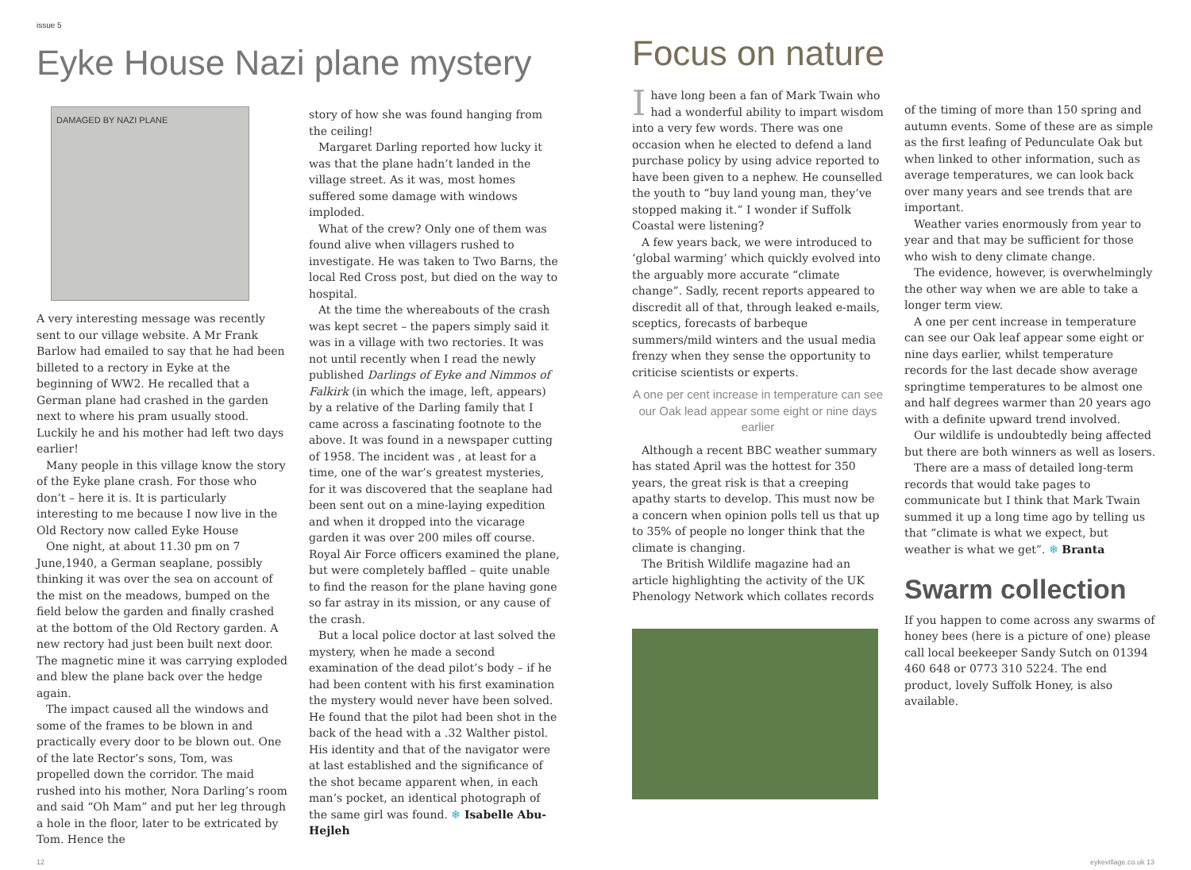issue 5
Eyke House Nazi plane mystery
DAMAGED BY NAZI PLANE
A very interesting message was recently sent to our village website. A Mr Frank Barlow had emailed to say that he had been billeted to a rectory in Eyke at the beginning of WW2. He recalled that a German plane had crashed in the garden next to where his pram usually stood. Luckily he and his mother had left two days earlier!
Many people in this village know the story of the Eyke plane crash. For those who don’t – here it is. It is particularly interesting to me because I now live in the Old Rectory now called Eyke House
One night, at about 11.30 pm on 7 June,1940, a German seaplane, possibly thinking it was over the sea on account of the mist on the meadows, bumped on the field below the garden and finally crashed at the bottom of the Old Rectory garden. A new rectory had just been built next door. The magnetic mine it was carrying exploded and blew the plane back over the hedge again.
The impact caused all the windows and some of the frames to be blown in and practically every door to be blown out. One of the late Rector’s sons, Tom, was propelled down the corridor. The maid rushed into his mother, Nora Darling’s room and said “Oh Mam” and put her leg through a hole in the floor, later to be extricated by Tom. Hence the
story of how she was found hanging from the ceiling!
Margaret Darling reported how lucky it was that the plane hadn’t landed in the village street. As it was, most homes suffered some damage with windows imploded.
What of the crew? Only one of them was found alive when villagers rushed to investigate. He was taken to Two Barns, the local Red Cross post, but died on the way to hospital.
At the time the whereabouts of the crash was kept secret – the papers simply said it was in a village with two rectories. It was not until recently when I read the newly published Darlings of Eyke and Nimmos of Falkirk (in which the image, left, appears) by a relative of the Darling family that I came across a fascinating footnote to the above. It was found in a newspaper cutting of 1958. The incident was , at least for a time, one of the war’s greatest mysteries, for it was discovered that the seaplane had been sent out on a mine-laying expedition and when it dropped into the vicarage garden it was over 200 miles off course. Royal Air Force officers examined the plane, but were completely baffled – quite unable to find the reason for the plane having gone so far astray in its mission, or any cause of the crash.
But a local police doctor at last solved the mystery, when he made a second examination of the dead pilot’s body – if he had been content with his first examination the mystery would never have been solved. He found that the pilot had been shot in the back of the head with a .32 Walther pistol. His identity and that of the navigator were at last established and the significance of the shot became apparent when, in each man’s pocket, an identical photograph of the same girl was found. ❄ Isabelle Abu-Hejleh
Focus on nature
Ihave long been a fan of Mark Twain who had a wonderful ability to impart wisdom into a very few words. There was one occasion when he elected to defend a land purchase policy by using advice reported to have been given to a nephew. He counselled the youth to “buy land young man, they’ve stopped making it.” I wonder if Suffolk Coastal were listening?
A few years back, we were introduced to ‘global warming’ which quickly evolved into the arguably more accurate “climate change”. Sadly, recent reports appeared to discredit all of that, through leaked e-mails, sceptics, forecasts of barbeque summers/mild winters and the usual media frenzy when they sense the opportunity to criticise scientists or experts.
A one per cent increase in temperature can see our Oak lead appear some eight or nine days earlier
Although a recent BBC weather summary has stated April was the hottest for 350 years, the great risk is that a creeping apathy starts to develop. This must now be a concern when opinion polls tell us that up to 35% of people no longer think that the climate is changing.
The British Wildlife magazine had an article highlighting the activity of the UK Phenology Network which collates records
of the timing of more than 150 spring and autumn events. Some of these are as simple as the first leafing of Pedunculate Oak but when linked to other information, such as average temperatures, we can look back over many years and see trends that are important.
Weather varies enormously from year to year and that may be sufficient for those who wish to deny climate change.
The evidence, however, is overwhelmingly the other way when we are able to take a longer term view.
A one per cent increase in temperature can see our Oak leaf appear some eight or nine days earlier, whilst temperature records for the last decade show average springtime temperatures to be almost one and half degrees warmer than 20 years ago with a definite upward trend involved.
Our wildlife is undoubtedly being affected but there are both winners as well as losers.
There are a mass of detailed long-term records that would take pages to communicate but I think that Mark Twain summed it up a long time ago by telling us that “climate is what we expect, but weather is what we get”. ❄ Branta
Swarm collection
If you happen to come across any swarms of honey bees (here is a picture of one) please call local beekeeper Sandy Sutch on 01394 460 648 or 0773 310 5224. The end product, lovely Suffolk Honey, is also available.
12 eykevillage.co.uk 13